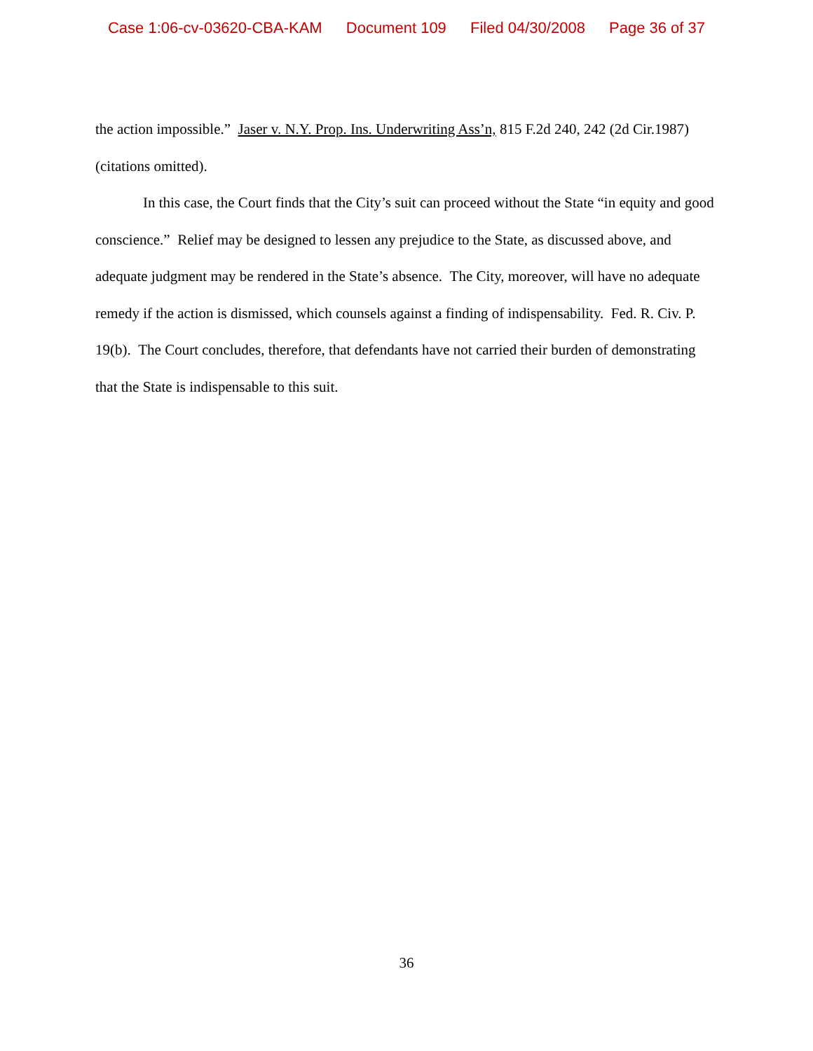Case 1:06-cv-03620-CBA-KAM Document 109 Filed 04/30/2008 Page 36 of 37
the action impossible.” Jaser v. N.Y. Prop. Ins. Underwriting Ass’n, 815 F.2d 240, 242 (2d Cir.1987) (citations omitted).
In this case, the Court finds that the City’s suit can proceed without the State “in equity and good conscience.” Relief may be designed to lessen any prejudice to the State, as discussed above, and adequate judgment may be rendered in the State’s absence. The City, moreover, will have no adequate remedy if the action is dismissed, which counsels against a finding of indispensability. Fed. R. Civ. P. 19(b). The Court concludes, therefore, that defendants have not carried their burden of demonstrating that the State is indispensable to this suit.
36